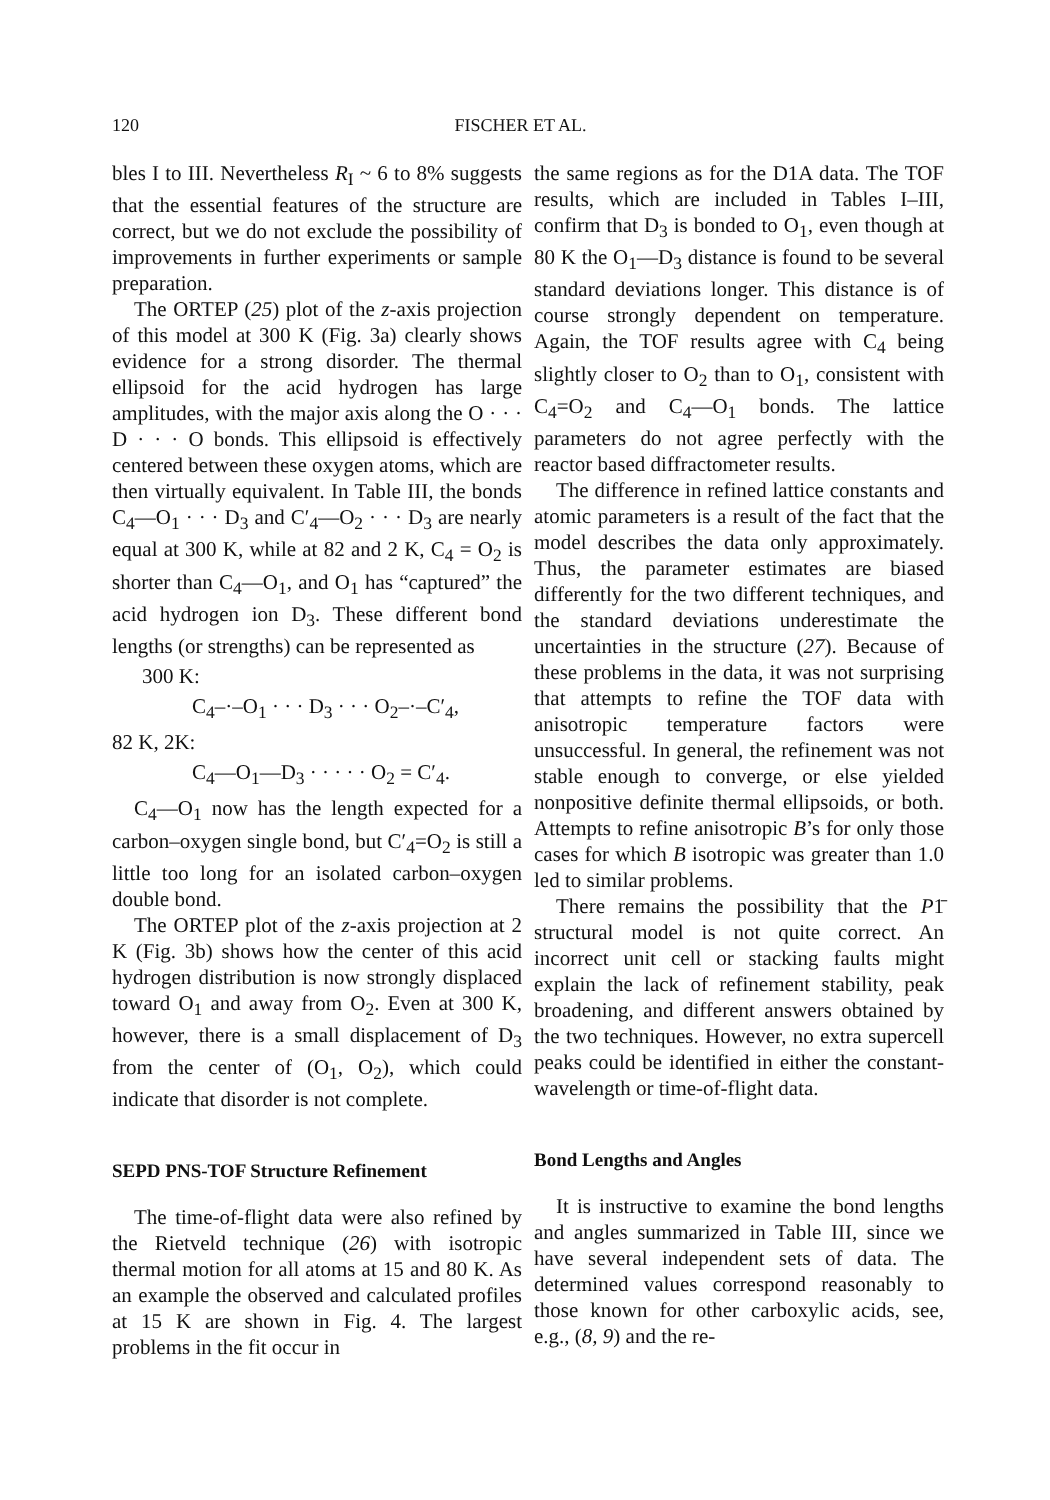120 FISCHER ET AL.
bles I to III. Nevertheless R<sub>I</sub> ~ 6 to 8% suggests that the essential features of the structure are correct, but we do not exclude the possibility of improvements in further experiments or sample preparation.
The ORTEP (25) plot of the z-axis projection of this model at 300 K (Fig. 3a) clearly shows evidence for a strong disorder. The thermal ellipsoid for the acid hydrogen has large amplitudes, with the major axis along the O · · · D · · · O bonds. This ellipsoid is effectively centered between these oxygen atoms, which are then virtually equivalent. In Table III, the bonds C<sub>4</sub>—O<sub>1</sub> · · · D<sub>3</sub> and C′<sub>4</sub>—O<sub>2</sub> · · · D<sub>3</sub> are nearly equal at 300 K, while at 82 and 2 K, C<sub>4</sub> = O<sub>2</sub> is shorter than C<sub>4</sub>—O<sub>1</sub>, and O<sub>1</sub> has “captured” the acid hydrogen ion D<sub>3</sub>. These different bond lengths (or strengths) can be represented as
300 K:
C<sub>4</sub>–·–O<sub>1</sub> · · · D<sub>3</sub> · · · O<sub>2</sub>–·–C′<sub>4</sub>,
82 K, 2K:
C<sub>4</sub>—O<sub>1</sub>—D<sub>3</sub> · · · · · O<sub>2</sub> = C′<sub>4</sub>.
C<sub>4</sub>—O<sub>1</sub> now has the length expected for a carbon–oxygen single bond, but C′<sub>4</sub>=O<sub>2</sub> is still a little too long for an isolated carbon–oxygen double bond.
The ORTEP plot of the z-axis projection at 2 K (Fig. 3b) shows how the center of this acid hydrogen distribution is now strongly displaced toward O<sub>1</sub> and away from O<sub>2</sub>. Even at 300 K, however, there is a small displacement of D<sub>3</sub> from the center of (O<sub>1</sub>, O<sub>2</sub>), which could indicate that disorder is not complete.
SEPD PNS-TOF Structure Refinement
The time-of-flight data were also refined by the Rietveld technique (26) with isotropic thermal motion for all atoms at 15 and 80 K. As an example the observed and calculated profiles at 15 K are shown in Fig. 4. The largest problems in the fit occur in
the same regions as for the D1A data. The TOF results, which are included in Tables I–III, confirm that D<sub>3</sub> is bonded to O<sub>1</sub>, even though at 80 K the O<sub>1</sub>—D<sub>3</sub> distance is found to be several standard deviations longer. This distance is of course strongly dependent on temperature. Again, the TOF results agree with C<sub>4</sub> being slightly closer to O<sub>2</sub> than to O<sub>1</sub>, consistent with C<sub>4</sub>=O<sub>2</sub> and C<sub>4</sub>—O<sub>1</sub> bonds. The lattice parameters do not agree perfectly with the reactor based diffractometer results.
The difference in refined lattice constants and atomic parameters is a result of the fact that the model describes the data only approximately. Thus, the parameter estimates are biased differently for the two different techniques, and the standard deviations underestimate the uncertainties in the structure (27). Because of these problems in the data, it was not surprising that attempts to refine the TOF data with anisotropic temperature factors were unsuccessful. In general, the refinement was not stable enough to converge, or else yielded nonpositive definite thermal ellipsoids, or both. Attempts to refine anisotropic B’s for only those cases for which B isotropic was greater than 1.0 led to similar problems.
There remains the possibility that the P1̄ structural model is not quite correct. An incorrect unit cell or stacking faults might explain the lack of refinement stability, peak broadening, and different answers obtained by the two techniques. However, no extra supercell peaks could be identified in either the constant-wavelength or time-of-flight data.
Bond Lengths and Angles
It is instructive to examine the bond lengths and angles summarized in Table III, since we have several independent sets of data. The determined values correspond reasonably to those known for other carboxylic acids, see, e.g., (8, 9) and the re-